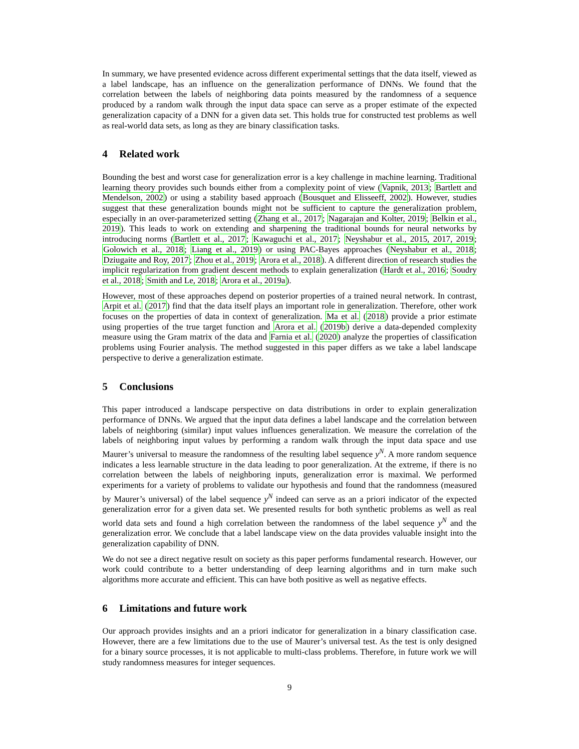In summary, we have presented evidence across different experimental settings that the data itself, viewed as a label landscape, has an influence on the generalization performance of DNNs. We found that the correlation between the labels of neighboring data points measured by the randomness of a sequence produced by a random walk through the input data space can serve as a proper estimate of the expected generalization capacity of a DNN for a given data set. This holds true for constructed test problems as well as real-world data sets, as long as they are binary classification tasks.
4 Related work
Bounding the best and worst case for generalization error is a key challenge in machine learning. Traditional learning theory provides such bounds either from a complexity point of view (Vapnik, 2013; Bartlett and Mendelson, 2002) or using a stability based approach (Bousquet and Elisseeff, 2002). However, studies suggest that these generalization bounds might not be sufficient to capture the generalization problem, especially in an over-parameterized setting (Zhang et al., 2017; Nagarajan and Kolter, 2019; Belkin et al., 2019). This leads to work on extending and sharpening the traditional bounds for neural networks by introducing norms (Bartlett et al., 2017; Kawaguchi et al., 2017; Neyshabur et al., 2015, 2017, 2019; Golowich et al., 2018; Liang et al., 2019) or using PAC-Bayes approaches (Neyshabur et al., 2018; Dziugaite and Roy, 2017; Zhou et al., 2019; Arora et al., 2018). A different direction of research studies the implicit regularization from gradient descent methods to explain generalization (Hardt et al., 2016; Soudry et al., 2018; Smith and Le, 2018; Arora et al., 2019a).
However, most of these approaches depend on posterior properties of a trained neural network. In contrast, Arpit et al. (2017) find that the data itself plays an important role in generalization. Therefore, other work focuses on the properties of data in context of generalization. Ma et al. (2018) provide a prior estimate using properties of the true target function and Arora et al. (2019b) derive a data-depended complexity measure using the Gram matrix of the data and Farnia et al. (2020) analyze the properties of classification problems using Fourier analysis. The method suggested in this paper differs as we take a label landscape perspective to derive a generalization estimate.
5 Conclusions
This paper introduced a landscape perspective on data distributions in order to explain generalization performance of DNNs. We argued that the input data defines a label landscape and the correlation between labels of neighboring (similar) input values influences generalization. We measure the correlation of the labels of neighboring input values by performing a random walk through the input data space and use Maurer’s universal to measure the randomness of the resulting label sequence y<sup>N</sup>. A more random sequence indicates a less learnable structure in the data leading to poor generalization. At the extreme, if there is no correlation between the labels of neighboring inputs, generalization error is maximal. We performed experiments for a variety of problems to validate our hypothesis and found that the randomness (measured by Maurer’s universal) of the label sequence y<sup>N</sup> indeed can serve as an a priori indicator of the expected generalization error for a given data set. We presented results for both synthetic problems as well as real world data sets and found a high correlation between the randomness of the label sequence y<sup>N</sup> and the generalization error. We conclude that a label landscape view on the data provides valuable insight into the generalization capability of DNN.
We do not see a direct negative result on society as this paper performs fundamental research. However, our work could contribute to a better understanding of deep learning algorithms and in turn make such algorithms more accurate and efficient. This can have both positive as well as negative effects.
6 Limitations and future work
Our approach provides insights and an a priori indicator for generalization in a binary classification case. However, there are a few limitations due to the use of Maurer’s universal test. As the test is only designed for a binary source processes, it is not applicable to multi-class problems. Therefore, in future work we will study randomness measures for integer sequences.
9